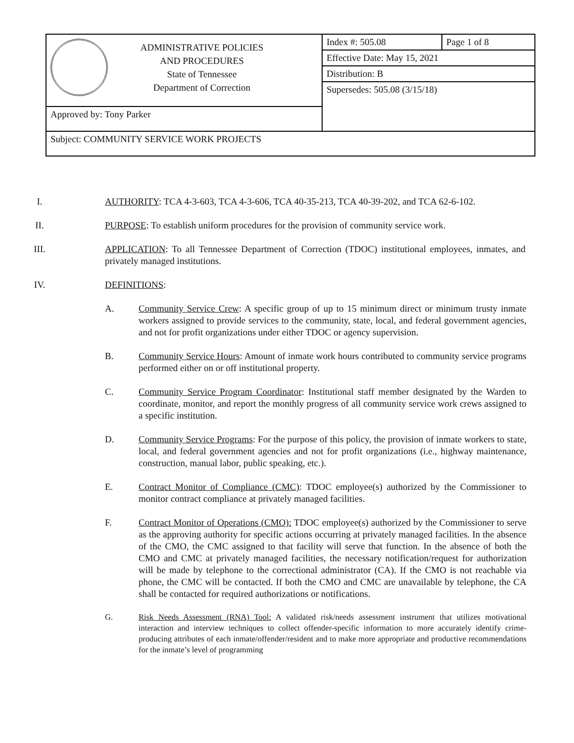| ADMINISTRATIVE POLICIES AND PROCEDURES State of Tennessee Department of Correction | Index #: 505.08 | Page 1 of 8 |
| | Effective Date: May 15, 2021 | |
| | Distribution: B | |
| | Supersedes: 505.08 (3/15/18) | |
| Approved by: Tony Parker | | |
| Subject: COMMUNITY SERVICE WORK PROJECTS | | |
I. AUTHORITY: TCA 4-3-603, TCA 4-3-606, TCA 40-35-213, TCA 40-39-202, and TCA 62-6-102.
II. PURPOSE: To establish uniform procedures for the provision of community service work.
III. APPLICATION: To all Tennessee Department of Correction (TDOC) institutional employees, inmates, and privately managed institutions.
IV. DEFINITIONS:
A. Community Service Crew: A specific group of up to 15 minimum direct or minimum trusty inmate workers assigned to provide services to the community, state, local, and federal government agencies, and not for profit organizations under either TDOC or agency supervision.
B. Community Service Hours: Amount of inmate work hours contributed to community service programs performed either on or off institutional property.
C. Community Service Program Coordinator: Institutional staff member designated by the Warden to coordinate, monitor, and report the monthly progress of all community service work crews assigned to a specific institution.
D. Community Service Programs: For the purpose of this policy, the provision of inmate workers to state, local, and federal government agencies and not for profit organizations (i.e., highway maintenance, construction, manual labor, public speaking, etc.).
E. Contract Monitor of Compliance (CMC): TDOC employee(s) authorized by the Commissioner to monitor contract compliance at privately managed facilities.
F. Contract Monitor of Operations (CMO): TDOC employee(s) authorized by the Commissioner to serve as the approving authority for specific actions occurring at privately managed facilities. In the absence of the CMO, the CMC assigned to that facility will serve that function. In the absence of both the CMO and CMC at privately managed facilities, the necessary notification/request for authorization will be made by telephone to the correctional administrator (CA). If the CMO is not reachable via phone, the CMC will be contacted. If both the CMO and CMC are unavailable by telephone, the CA shall be contacted for required authorizations or notifications.
G. Risk Needs Assessment (RNA) Tool: A validated risk/needs assessment instrument that utilizes motivational interaction and interview techniques to collect offender-specific information to more accurately identify crime-producing attributes of each inmate/offender/resident and to make more appropriate and productive recommendations for the inmate’s level of programming